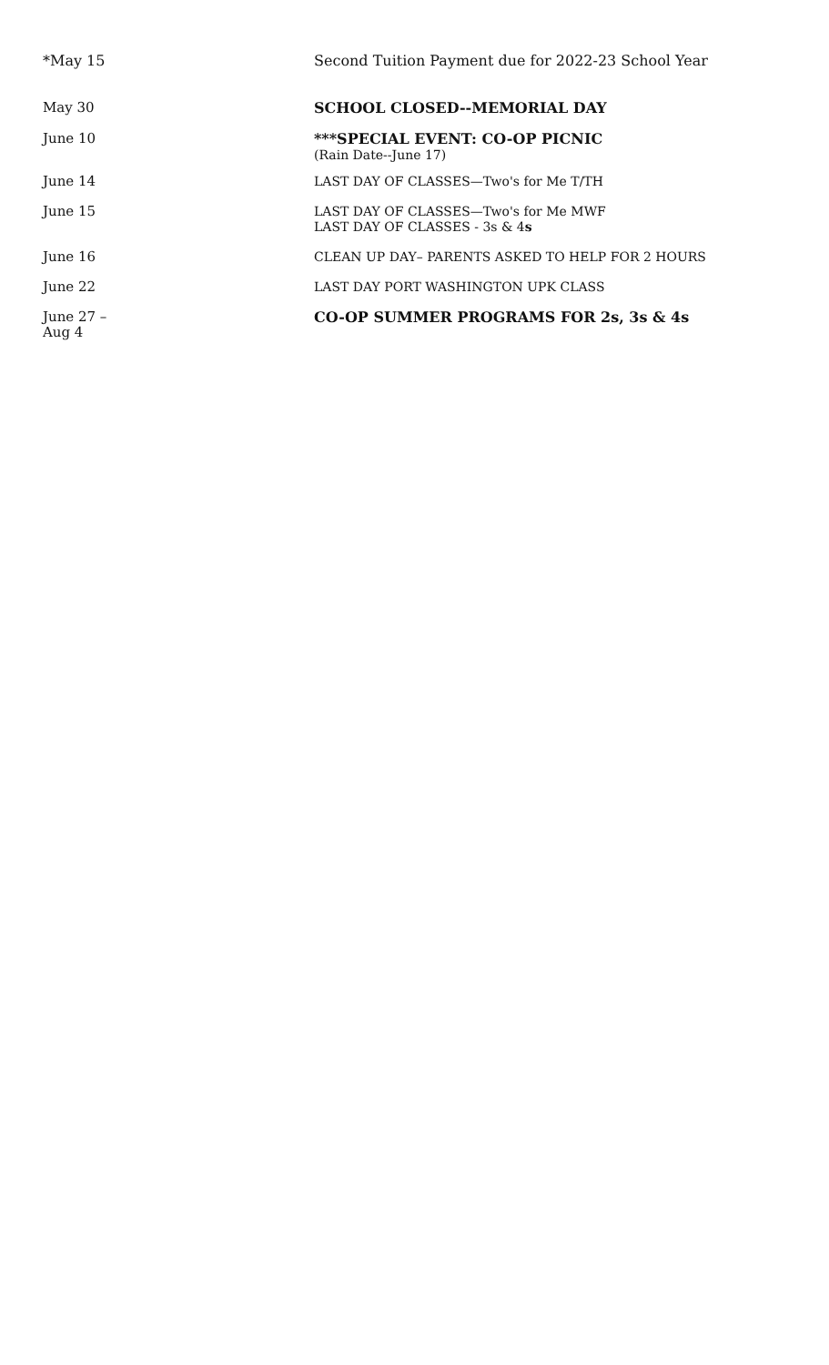| *May 15 | Second Tuition Payment due for 2022-23 School Year |
| May 30 | SCHOOL CLOSED--MEMORIAL DAY |
| June 10 | ***SPECIAL EVENT: CO-OP PICNIC (Rain Date--June 17) |
| June 14 | LAST DAY OF CLASSES—Two's for Me T/TH |
| June 15 | LAST DAY OF CLASSES—Two's for Me MWF LAST DAY OF CLASSES - 3s & 4 s |
| June 16 | CLEAN UP DAY– PARENTS ASKED TO HELP FOR 2 HOURS |
| June 22 | LAST DAY PORT WASHINGTON UPK CLASS |
| June 27 – Aug 4 | CO-OP SUMMER PROGRAMS FOR 2s, 3s & 4s |